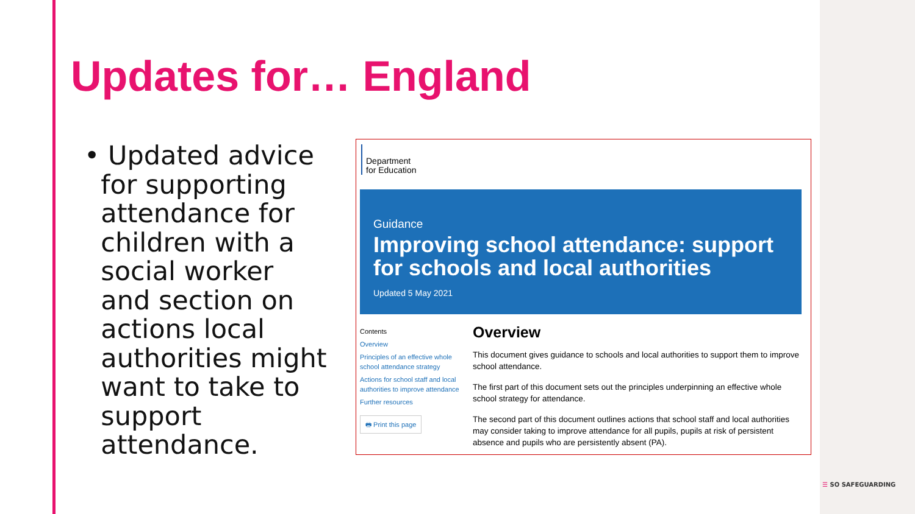Updates for… England
• Updated advice
for supporting
attendance for
children with a
social worker
and section on
actions local
authorities might
want to take to
support
attendance.
Department
for Education
Guidance
Improving school attendance: support for schools and local authorities
Updated 5 May 2021
Contents
Overview
Principles of an effective whole school attendance strategy
Actions for school staff and local authorities to improve attendance
Further resources
🖶 Print this page
Overview
This document gives guidance to schools and local authorities to support them to improve school attendance.
The first part of this document sets out the principles underpinning an effective whole school strategy for attendance.
The second part of this document outlines actions that school staff and local authorities may consider taking to improve attendance for all pupils, pupils at risk of persistent absence and pupils who are persistently absent (PA).
☰ SO SAFEGUARDING